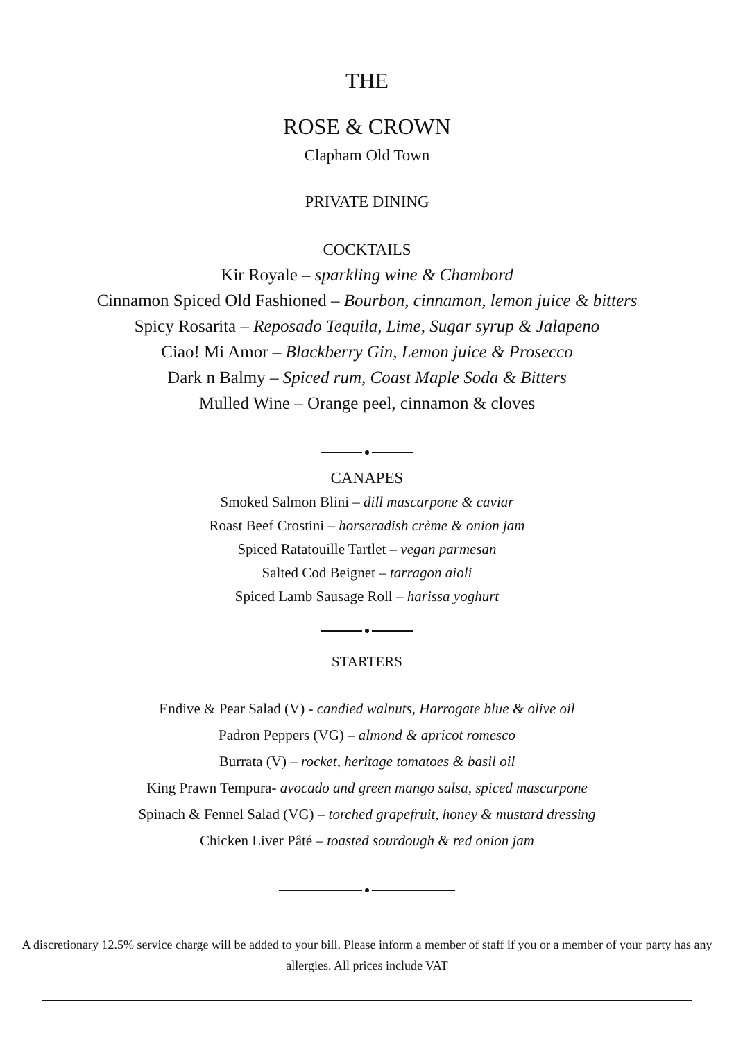THE
ROSE & CROWN
Clapham Old Town
PRIVATE DINING
COCKTAILS
Kir Royale – sparkling wine & Chambord
Cinnamon Spiced Old Fashioned – Bourbon, cinnamon, lemon juice & bitters
Spicy Rosarita – Reposado Tequila, Lime, Sugar syrup & Jalapeno
Ciao! Mi Amor – Blackberry Gin, Lemon juice & Prosecco
Dark n Balmy – Spiced rum, Coast Maple Soda & Bitters
Mulled Wine – Orange peel, cinnamon & cloves
CANAPES
Smoked Salmon Blini – dill mascarpone & caviar
Roast Beef Crostini – horseradish crème & onion jam
Spiced Ratatouille Tartlet – vegan parmesan
Salted Cod Beignet – tarragon aioli
Spiced Lamb Sausage Roll – harissa yoghurt
STARTERS
Endive & Pear Salad (V) - candied walnuts, Harrogate blue & olive oil
Padron Peppers (VG) – almond & apricot romesco
Burrata (V) – rocket, heritage tomatoes & basil oil
King Prawn Tempura- avocado and green mango salsa, spiced mascarpone
Spinach & Fennel Salad (VG) – torched grapefruit, honey & mustard dressing
Chicken Liver Pâté – toasted sourdough & red onion jam
A discretionary 12.5% service charge will be added to your bill. Please inform a member of staff if you or a member of your party has any allergies. All prices include VAT